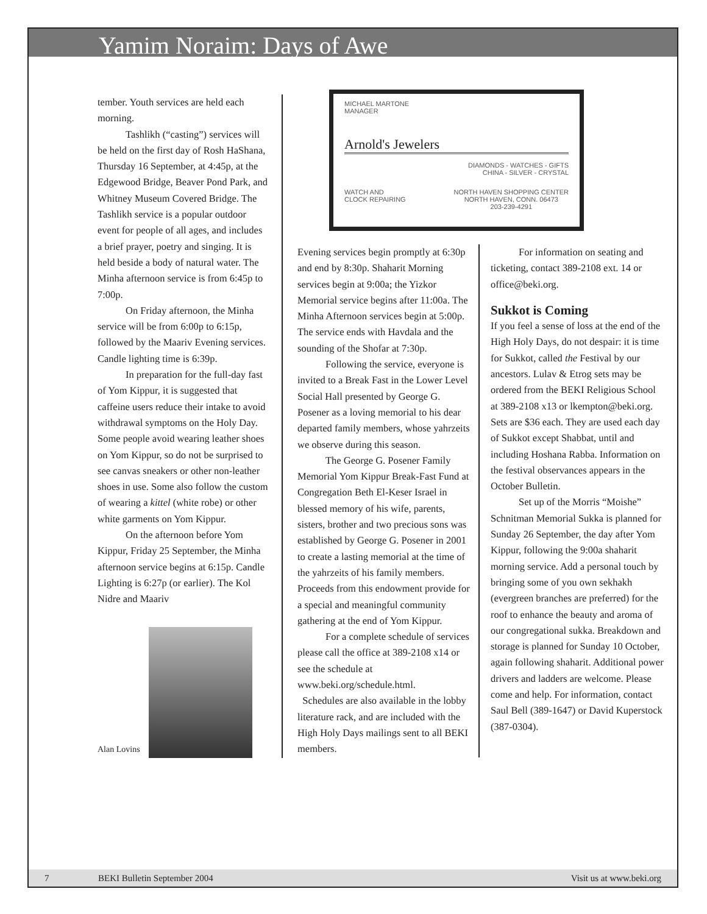Yamim Noraim: Days of Awe
tember. Youth services are held each morning.
Tashlikh (“casting”) services will be held on the first day of Rosh HaShana, Thursday 16 September, at 4:45p, at the Edgewood Bridge, Beaver Pond Park, and Whitney Museum Covered Bridge. The Tashlikh service is a popular outdoor event for people of all ages, and includes a brief prayer, poetry and singing. It is held beside a body of natural water. The Minha afternoon service is from 6:45p to 7:00p.
On Friday afternoon, the Minha service will be from 6:00p to 6:15p, followed by the Maariv Evening services. Candle lighting time is 6:39p.
In preparation for the full-day fast of Yom Kippur, it is suggested that caffeine users reduce their intake to avoid withdrawal symptoms on the Holy Day. Some people avoid wearing leather shoes on Yom Kippur, so do not be surprised to see canvas sneakers or other non-leather shoes in use. Some also follow the custom of wearing a kittel (white robe) or other white garments on Yom Kippur.
On the afternoon before Yom Kippur, Friday 25 September, the Minha afternoon service begins at 6:15p. Candle Lighting is 6:27p (or earlier). The Kol Nidre and Maariv
Alan Lovins
MICHAEL MARTONE
MANAGER
Arnold's Jewelers
DIAMONDS - WATCHES - GIFTS
CHINA - SILVER - CRYSTAL
WATCH AND
CLOCK REPAIRING NORTH HAVEN SHOPPING CENTER
NORTH HAVEN, CONN. 06473
203-239-4291
Evening services begin promptly at 6:30p and end by 8:30p. Shaharit Morning services begin at 9:00a; the Yizkor Memorial service begins after 11:00a. The Minha Afternoon services begin at 5:00p. The service ends with Havdala and the sounding of the Shofar at 7:30p.
Following the service, everyone is invited to a Break Fast in the Lower Level Social Hall presented by George G. Posener as a loving memorial to his dear departed family members, whose yahrzeits we observe during this season.
The George G. Posener Family Memorial Yom Kippur Break-Fast Fund at Congregation Beth El-Keser Israel in blessed memory of his wife, parents, sisters, brother and two precious sons was established by George G. Posener in 2001 to create a lasting memorial at the time of the yahrzeits of his family members. Proceeds from this endowment provide for a special and meaningful community gathering at the end of Yom Kippur.
For a complete schedule of services please call the office at 389-2108 x14 or see the schedule at www.beki.org/schedule.html.
Schedules are also available in the lobby literature rack, and are included with the High Holy Days mailings sent to all BEKI members.
For information on seating and ticketing, contact 389-2108 ext. 14 or office@beki.org.
Sukkot is Coming
If you feel a sense of loss at the end of the High Holy Days, do not despair: it is time for Sukkot, called the Festival by our ancestors. Lulav & Etrog sets may be ordered from the BEKI Religious School at 389-2108 x13 or lkempton@beki.org. Sets are $36 each. They are used each day of Sukkot except Shabbat, until and including Hoshana Rabba. Information on the festival observances appears in the October Bulletin.
Set up of the Morris “Moishe” Schnitman Memorial Sukka is planned for Sunday 26 September, the day after Yom Kippur, following the 9:00a shaharit morning service. Add a personal touch by bringing some of you own sekhakh (evergreen branches are preferred) for the roof to enhance the beauty and aroma of our congregational sukka. Breakdown and storage is planned for Sunday 10 October, again following shaharit. Additional power drivers and ladders are welcome. Please come and help. For information, contact Saul Bell (389-1647) or David Kuperstock (387-0304).
7 BEKI Bulletin September 2004 Visit us at www.beki.org